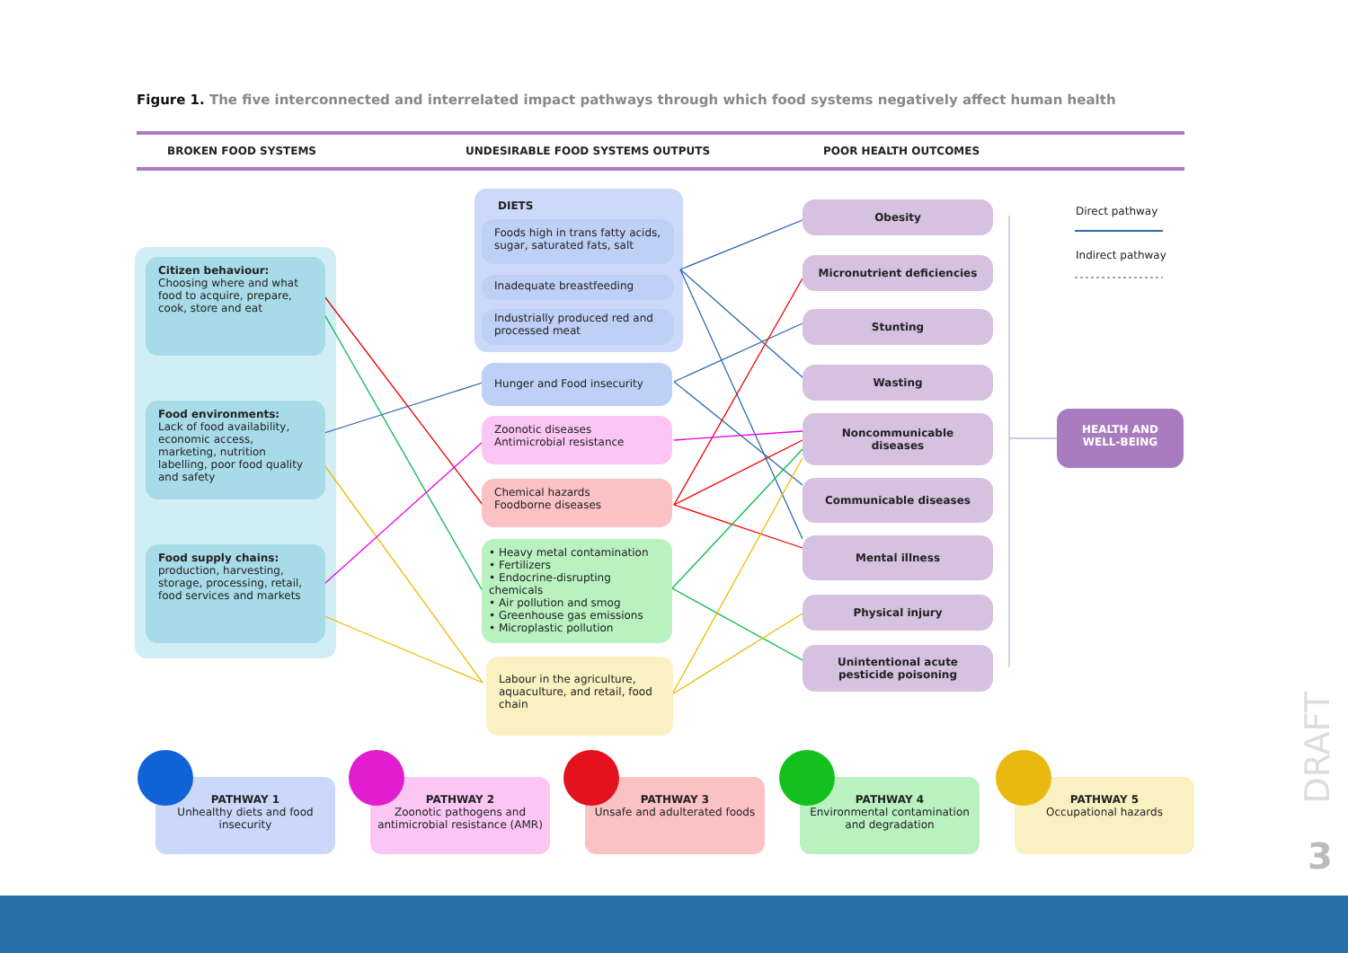Figure 1. The five interconnected and interrelated impact pathways through which food systems negatively affect human health
BROKEN FOOD SYSTEMS UNDESIRABLE FOOD SYSTEMS OUTPUTS POOR HEALTH OUTCOMES
Citizen behaviour:
Choosing where and what food to acquire, prepare, cook, store and eat
Food environments:
Lack of food availability, economic access, marketing, nutrition labelling, poor food quality and safety
Food supply chains:
production, harvesting, storage, processing, retail, food services and markets
DIETS
Foods high in trans fatty acids, sugar, saturated fats, salt
Inadequate breastfeeding
Industrially produced red and processed meat
Hunger and Food insecurity
Zoonotic diseases
Antimicrobial resistance
Chemical hazards
Foodborne diseases
• Heavy metal contamination
• Fertilizers
• Endocrine-disrupting chemicals
• Air pollution and smog
• Greenhouse gas emissions
• Microplastic pollution
Labour in the agriculture, aquaculture, and retail, food chain
Obesity
Micronutrient deficiencies
Stunting
Wasting
Noncommunicable diseases
Communicable diseases
Mental illness
Physical injury
Unintentional acute pesticide poisoning
HEALTH AND
WELL-BEING
Direct pathway
Indirect pathway
PATHWAY 1
Unhealthy diets and food insecurity
PATHWAY 2
Zoonotic pathogens and antimicrobial resistance (AMR)
PATHWAY 3
Unsafe and adulterated foods
PATHWAY 4
Environmental contamination and degradation
PATHWAY 5
Occupational hazards
DRAFT
3